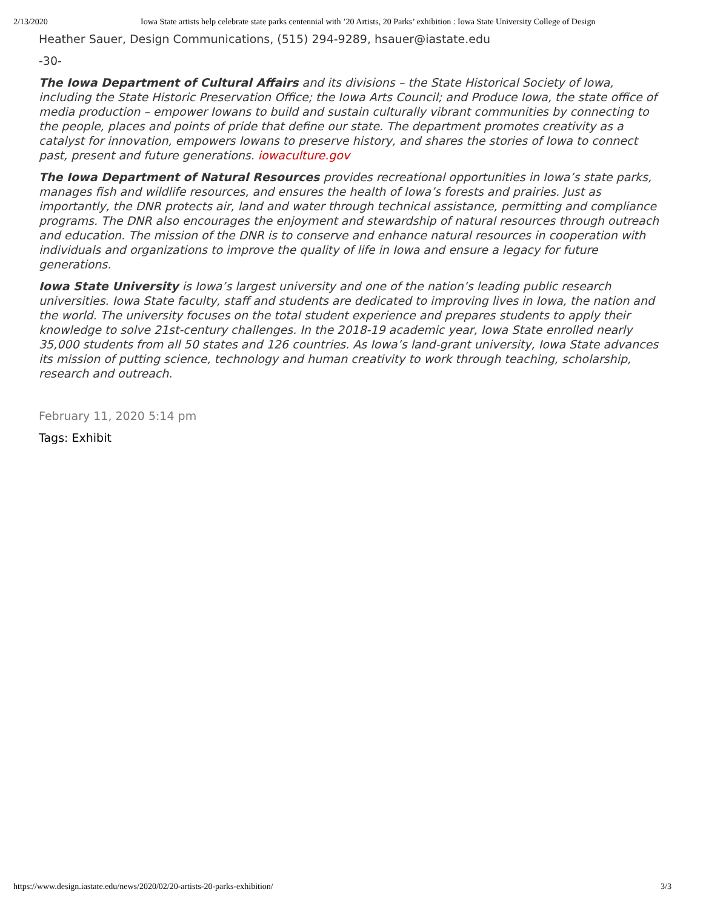2/13/2020 Iowa State artists help celebrate state parks centennial with ’20 Artists, 20 Parks’ exhibition : Iowa State University College of Design
Heather Sauer, Design Communications, (515) 294-9289, hsauer@iastate.edu
-30-
The Iowa Department of Cultural Affairs and its divisions – the State Historical Society of Iowa, including the State Historic Preservation Office; the Iowa Arts Council; and Produce Iowa, the state office of media production – empower Iowans to build and sustain culturally vibrant communities by connecting to the people, places and points of pride that define our state. The department promotes creativity as a catalyst for innovation, empowers Iowans to preserve history, and shares the stories of Iowa to connect past, present and future generations. iowaculture.gov
The Iowa Department of Natural Resources provides recreational opportunities in Iowa’s state parks, manages fish and wildlife resources, and ensures the health of Iowa’s forests and prairies. Just as importantly, the DNR protects air, land and water through technical assistance, permitting and compliance programs. The DNR also encourages the enjoyment and stewardship of natural resources through outreach and education. The mission of the DNR is to conserve and enhance natural resources in cooperation with individuals and organizations to improve the quality of life in Iowa and ensure a legacy for future generations.
Iowa State University is Iowa’s largest university and one of the nation’s leading public research universities. Iowa State faculty, staff and students are dedicated to improving lives in Iowa, the nation and the world. The university focuses on the total student experience and prepares students to apply their knowledge to solve 21st-century challenges. In the 2018-19 academic year, Iowa State enrolled nearly 35,000 students from all 50 states and 126 countries. As Iowa’s land-grant university, Iowa State advances its mission of putting science, technology and human creativity to work through teaching, scholarship, research and outreach.
February 11, 2020 5:14 pm
Tags: Exhibit
https://www.design.iastate.edu/news/2020/02/20-artists-20-parks-exhibition/ 3/3